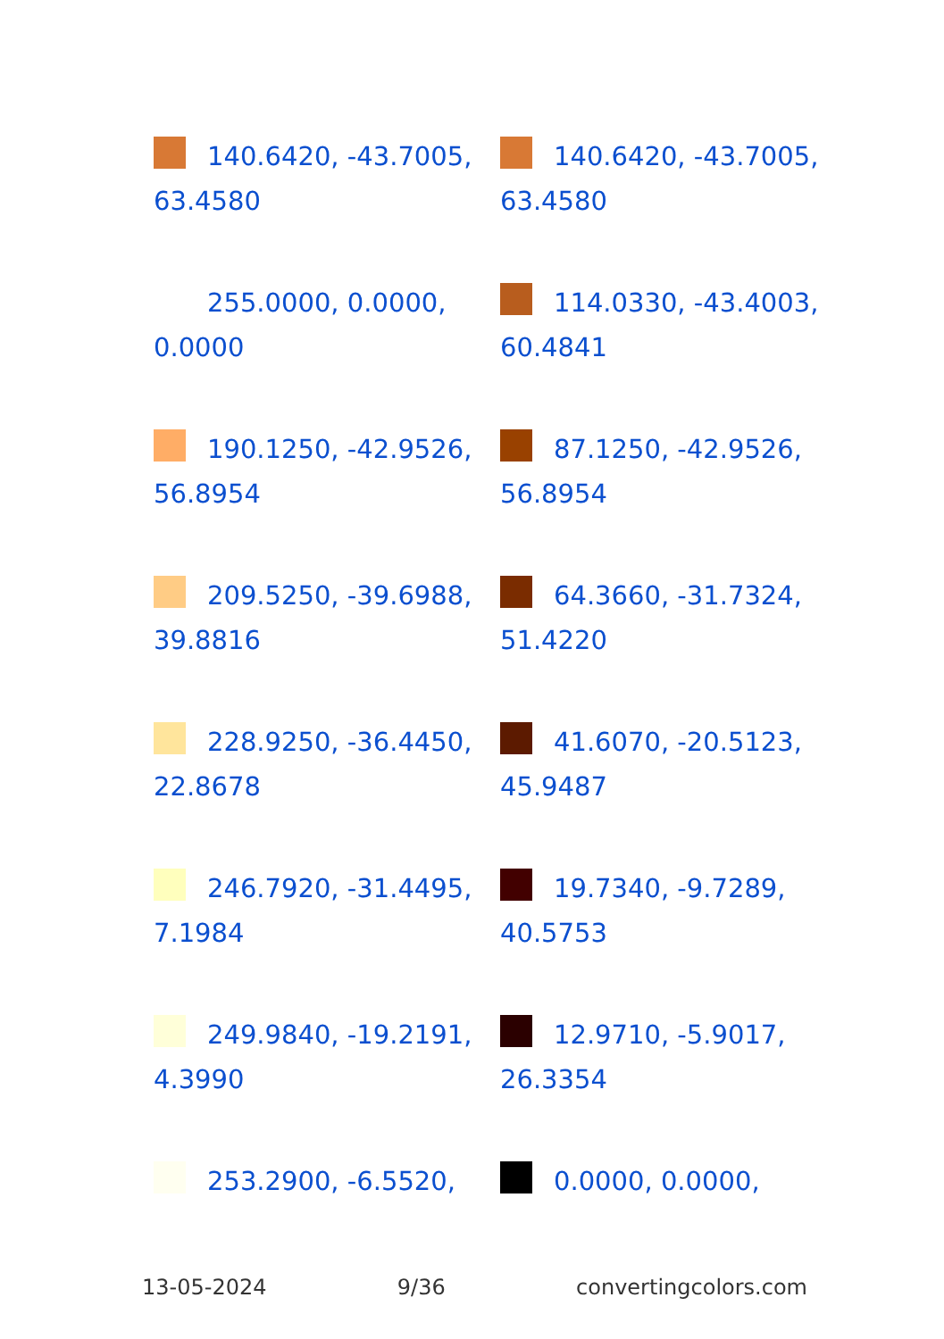140.6420, -43.7005, 63.4580
140.6420, -43.7005, 63.4580
255.0000, 0.0000, 0.0000
114.0330, -43.4003, 60.4841
190.1250, -42.9526, 56.8954
87.1250, -42.9526, 56.8954
209.5250, -39.6988, 39.8816
64.3660, -31.7324, 51.4220
228.9250, -36.4450, 22.8678
41.6070, -20.5123, 45.9487
246.7920, -31.4495, 7.1984
19.7340, -9.7289, 40.5753
249.9840, -19.2191, 4.3990
12.9710, -5.9017, 26.3354
253.2900, -6.5520,
0.0000, 0.0000,
13-05-2024 9/36 convertingcolors.com